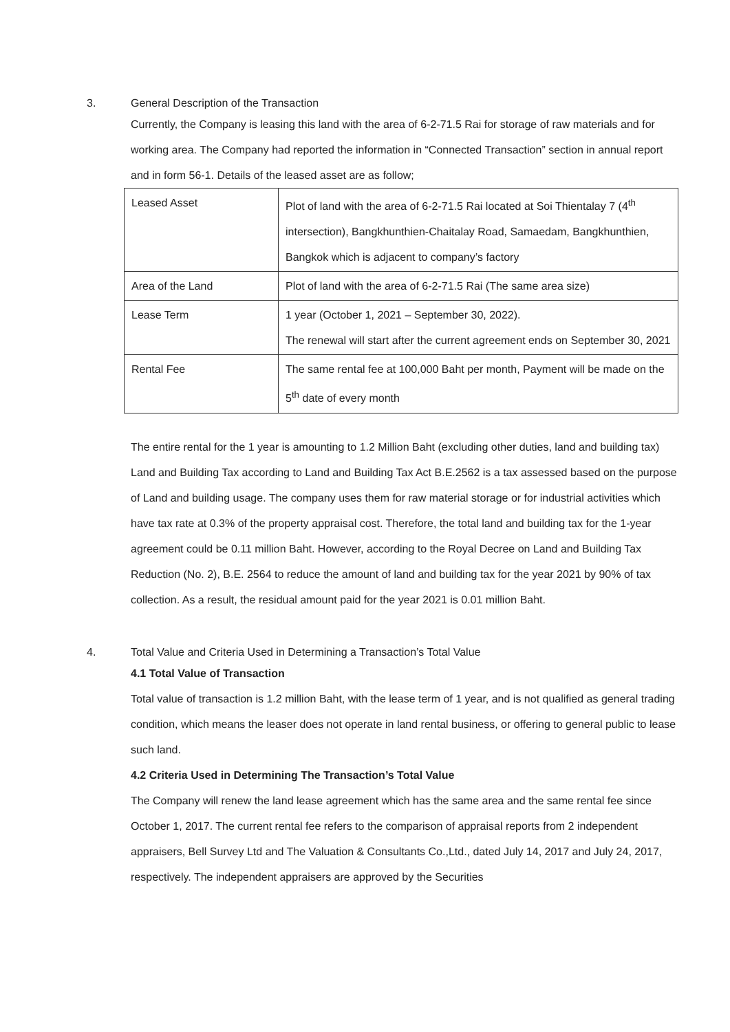3. General Description of the Transaction
Currently, the Company is leasing this land with the area of 6-2-71.5 Rai for storage of raw materials and for working area. The Company had reported the information in “Connected Transaction” section in annual report and in form 56-1. Details of the leased asset are as follow;
| Leased Asset | Plot of land with the area of 6-2-71.5 Rai located at Soi Thientalay 7 (4<sup>th</sup> intersection), Bangkhunthien-Chaitalay Road, Samaedam, Bangkhunthien, Bangkok which is adjacent to company’s factory |
| Area of the Land | Plot of land with the area of 6-2-71.5 Rai (The same area size) |
| Lease Term | 1 year (October 1, 2021 – September 30, 2022). The renewal will start after the current agreement ends on September 30, 2021 |
| Rental Fee | The same rental fee at 100,000 Baht per month, Payment will be made on the 5<sup>th</sup> date of every month |
The entire rental for the 1 year is amounting to 1.2 Million Baht (excluding other duties, land and building tax)
Land and Building Tax according to Land and Building Tax Act B.E.2562 is a tax assessed based on the purpose of Land and building usage. The company uses them for raw material storage or for industrial activities which have tax rate at 0.3% of the property appraisal cost. Therefore, the total land and building tax for the 1-year agreement could be 0.11 million Baht. However, according to the Royal Decree on Land and Building Tax Reduction (No. 2), B.E. 2564 to reduce the amount of land and building tax for the year 2021 by 90% of tax collection. As a result, the residual amount paid for the year 2021 is 0.01 million Baht.
4. Total Value and Criteria Used in Determining a Transaction’s Total Value
4.1 Total Value of Transaction
Total value of transaction is 1.2 million Baht, with the lease term of 1 year, and is not qualified as general trading condition, which means the leaser does not operate in land rental business, or offering to general public to lease such land.
4.2 Criteria Used in Determining The Transaction’s Total Value
The Company will renew the land lease agreement which has the same area and the same rental fee since October 1, 2017. The current rental fee refers to the comparison of appraisal reports from 2 independent appraisers, Bell Survey Ltd and The Valuation & Consultants Co.,Ltd., dated July 14, 2017 and July 24, 2017, respectively. The independent appraisers are approved by the Securities